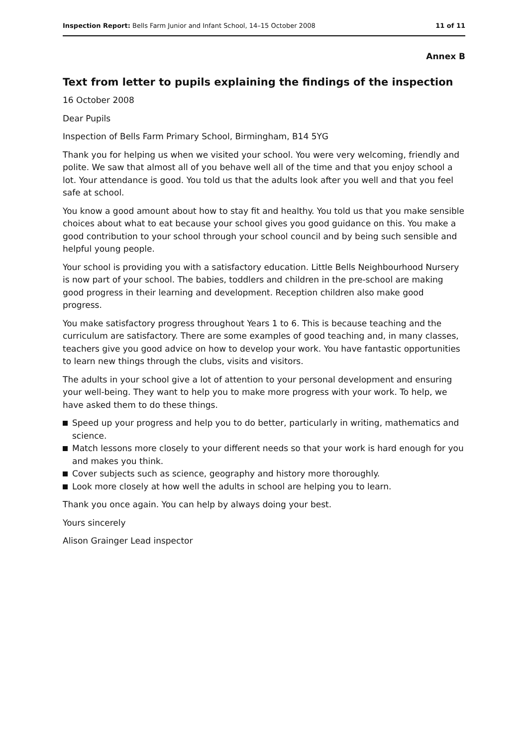Inspection Report: Bells Farm Junior and Infant School, 14–15 October 2008
11 of 11
Annex B
Text from letter to pupils explaining the findings of the inspection
16 October 2008
Dear Pupils
Inspection of Bells Farm Primary School, Birmingham, B14 5YG
Thank you for helping us when we visited your school. You were very welcoming, friendly and polite. We saw that almost all of you behave well all of the time and that you enjoy school a lot. Your attendance is good. You told us that the adults look after you well and that you feel safe at school.
You know a good amount about how to stay fit and healthy. You told us that you make sensible choices about what to eat because your school gives you good guidance on this. You make a good contribution to your school through your school council and by being such sensible and helpful young people.
Your school is providing you with a satisfactory education. Little Bells Neighbourhood Nursery is now part of your school. The babies, toddlers and children in the pre-school are making good progress in their learning and development. Reception children also make good progress.
You make satisfactory progress throughout Years 1 to 6. This is because teaching and the curriculum are satisfactory. There are some examples of good teaching and, in many classes, teachers give you good advice on how to develop your work. You have fantastic opportunities to learn new things through the clubs, visits and visitors.
The adults in your school give a lot of attention to your personal development and ensuring your well-being. They want to help you to make more progress with your work. To help, we have asked them to do these things.
Speed up your progress and help you to do better, particularly in writing, mathematics and science.
Match lessons more closely to your different needs so that your work is hard enough for you and makes you think.
Cover subjects such as science, geography and history more thoroughly.
Look more closely at how well the adults in school are helping you to learn.
Thank you once again. You can help by always doing your best.
Yours sincerely
Alison Grainger Lead inspector